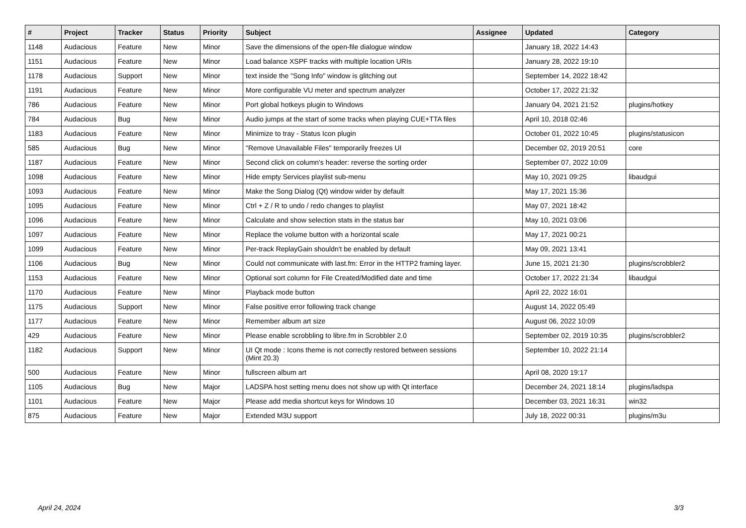| # | Project | Tracker | Status | Priority | Subject | Assignee | Updated | Category |
| --- | --- | --- | --- | --- | --- | --- | --- | --- |
| 1148 | Audacious | Feature | New | Minor | Save the dimensions of the open-file dialogue window | | January 18, 2022 14:43 | |
| 1151 | Audacious | Feature | New | Minor | Load balance XSPF tracks with multiple location URIs | | January 28, 2022 19:10 | |
| 1178 | Audacious | Support | New | Minor | text inside the "Song Info" window is glitching out | | September 14, 2022 18:42 | |
| 1191 | Audacious | Feature | New | Minor | More configurable VU meter and spectrum analyzer | | October 17, 2022 21:32 | |
| 786 | Audacious | Feature | New | Minor | Port global hotkeys plugin to Windows | | January 04, 2021 21:52 | plugins/hotkey |
| 784 | Audacious | Bug | New | Minor | Audio jumps at the start of some tracks when playing CUE+TTA files | | April 10, 2018 02:46 | |
| 1183 | Audacious | Feature | New | Minor | Minimize to tray - Status Icon plugin | | October 01, 2022 10:45 | plugins/statusicon |
| 585 | Audacious | Bug | New | Minor | "Remove Unavailable Files" temporarily freezes UI | | December 02, 2019 20:51 | core |
| 1187 | Audacious | Feature | New | Minor | Second click on column's header: reverse the sorting order | | September 07, 2022 10:09 | |
| 1098 | Audacious | Feature | New | Minor | Hide empty Services playlist sub-menu | | May 10, 2021 09:25 | libaudgui |
| 1093 | Audacious | Feature | New | Minor | Make the Song Dialog (Qt) window wider by default | | May 17, 2021 15:36 | |
| 1095 | Audacious | Feature | New | Minor | Ctrl + Z / R to undo / redo changes to playlist | | May 07, 2021 18:42 | |
| 1096 | Audacious | Feature | New | Minor | Calculate and show selection stats in the status bar | | May 10, 2021 03:06 | |
| 1097 | Audacious | Feature | New | Minor | Replace the volume button with a horizontal scale | | May 17, 2021 00:21 | |
| 1099 | Audacious | Feature | New | Minor | Per-track ReplayGain shouldn't be enabled by default | | May 09, 2021 13:41 | |
| 1106 | Audacious | Bug | New | Minor | Could not communicate with last.fm: Error in the HTTP2 framing layer. | | June 15, 2021 21:30 | plugins/scrobbler2 |
| 1153 | Audacious | Feature | New | Minor | Optional sort column for File Created/Modified date and time | | October 17, 2022 21:34 | libaudgui |
| 1170 | Audacious | Feature | New | Minor | Playback mode button | | April 22, 2022 16:01 | |
| 1175 | Audacious | Support | New | Minor | False positive error following track change | | August 14, 2022 05:49 | |
| 1177 | Audacious | Feature | New | Minor | Remember album art size | | August 06, 2022 10:09 | |
| 429 | Audacious | Feature | New | Minor | Please enable scrobbling to libre.fm in Scrobbler 2.0 | | September 02, 2019 10:35 | plugins/scrobbler2 |
| 1182 | Audacious | Support | New | Minor | UI Qt mode : Icons theme is not correctly restored between sessions (Mint 20.3) | | September 10, 2022 21:14 | |
| 500 | Audacious | Feature | New | Minor | fullscreen album art | | April 08, 2020 19:17 | |
| 1105 | Audacious | Bug | New | Major | LADSPA host setting menu does not show up with Qt interface | | December 24, 2021 18:14 | plugins/ladspa |
| 1101 | Audacious | Feature | New | Major | Please add media shortcut keys for Windows 10 | | December 03, 2021 16:31 | win32 |
| 875 | Audacious | Feature | New | Major | Extended M3U support | | July 18, 2022 00:31 | plugins/m3u |
April 24, 2024 3/3